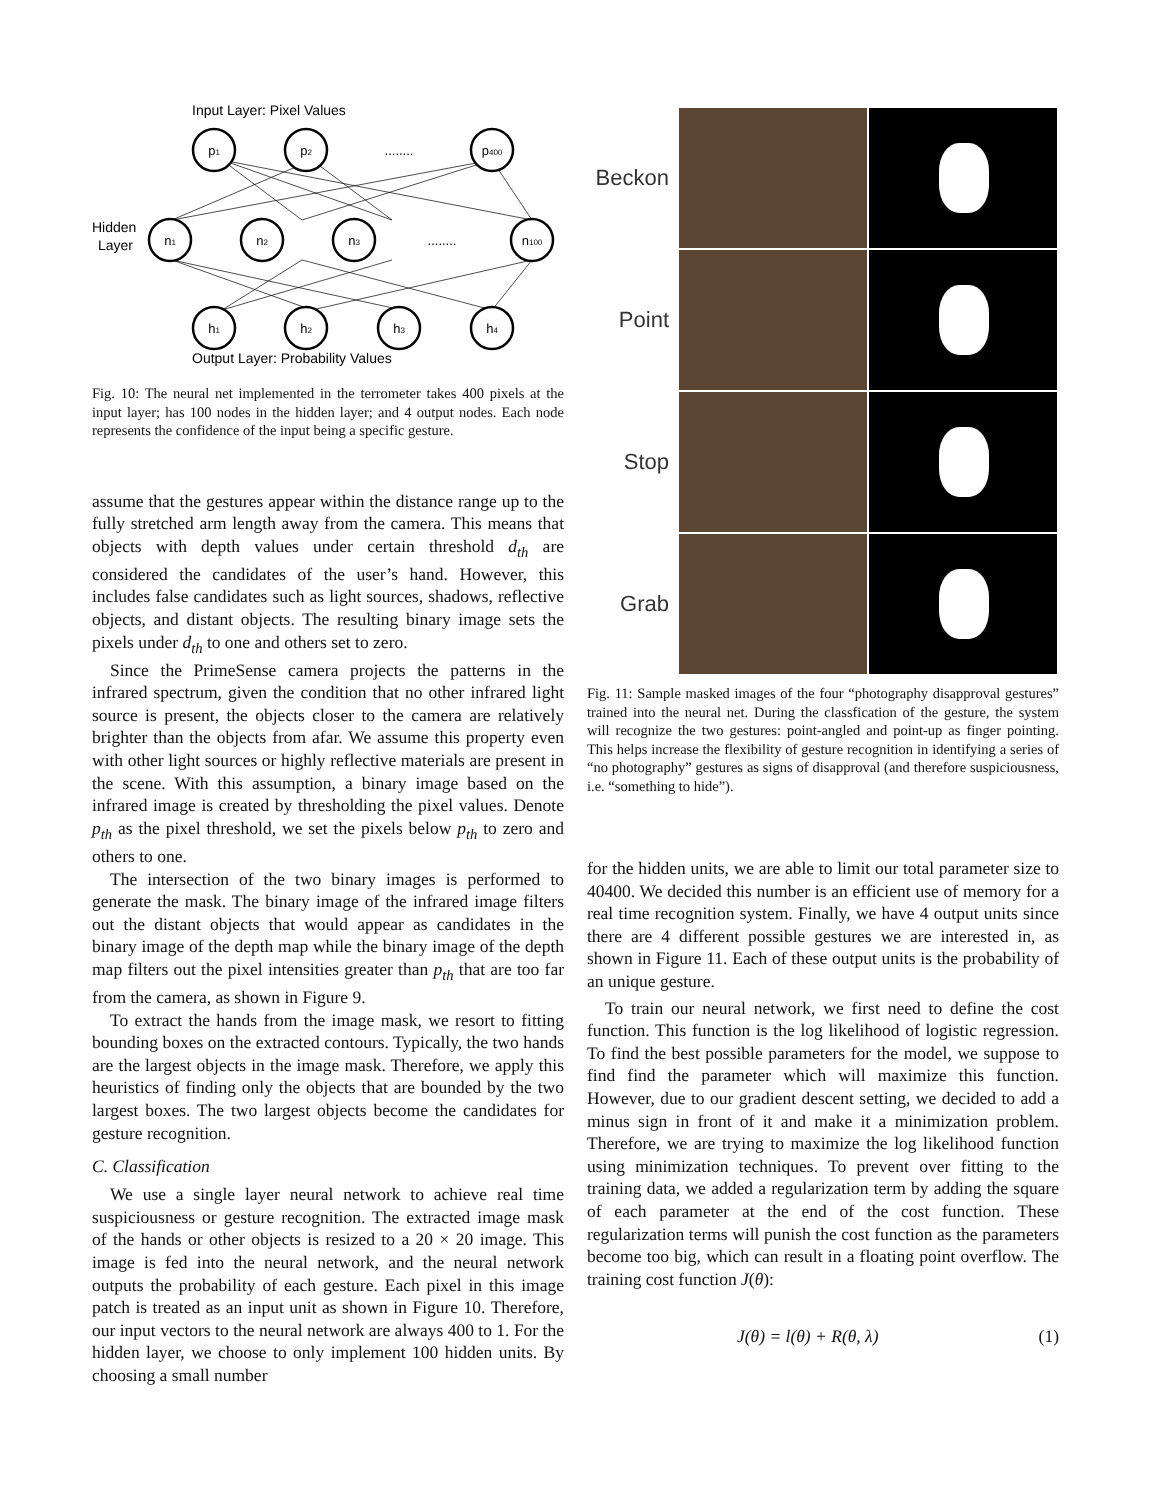Input Layer: Pixel Values
Hidden
Layer
Output Layer: Probability Values
p1
p2
........
p400
n1
n2
n3
........
n100
h1
h2
h3
h4
Fig. 10: The neural net implemented in the terrometer takes 400 pixels at the input layer; has 100 nodes in the hidden layer; and 4 output nodes. Each node represents the confidence of the input being a specific gesture.
assume that the gestures appear within the distance range up to the fully stretched arm length away from the camera. This means that objects with depth values under certain threshold d<sub>th</sub> are considered the candidates of the user’s hand. However, this includes false candidates such as light sources, shadows, reflective objects, and distant objects. The resulting binary image sets the pixels under d<sub>th</sub> to one and others set to zero.
Since the PrimeSense camera projects the patterns in the infrared spectrum, given the condition that no other infrared light source is present, the objects closer to the camera are relatively brighter than the objects from afar. We assume this property even with other light sources or highly reflective materials are present in the scene. With this assumption, a binary image based on the infrared image is created by thresholding the pixel values. Denote p<sub>th</sub> as the pixel threshold, we set the pixels below p<sub>th</sub> to zero and others to one.
The intersection of the two binary images is performed to generate the mask. The binary image of the infrared image filters out the distant objects that would appear as candidates in the binary image of the depth map while the binary image of the depth map filters out the pixel intensities greater than p<sub>th</sub> that are too far from the camera, as shown in Figure 9.
To extract the hands from the image mask, we resort to fitting bounding boxes on the extracted contours. Typically, the two hands are the largest objects in the image mask. Therefore, we apply this heuristics of finding only the objects that are bounded by the two largest boxes. The two largest objects become the candidates for gesture recognition.
C. Classification
We use a single layer neural network to achieve real time suspiciousness or gesture recognition. The extracted image mask of the hands or other objects is resized to a 20 × 20 image. This image is fed into the neural network, and the neural network outputs the probability of each gesture. Each pixel in this image patch is treated as an input unit as shown in Figure 10. Therefore, our input vectors to the neural network are always 400 to 1. For the hidden layer, we choose to only implement 100 hidden units. By choosing a small number
Beckon
Point
Stop
Grab
Fig. 11: Sample masked images of the four “photography disapproval gestures” trained into the neural net. During the classfication of the gesture, the system will recognize the two gestures: point-angled and point-up as finger pointing. This helps increase the flexibility of gesture recognition in identifying a series of “no photography” gestures as signs of disapproval (and therefore suspiciousness, i.e. “something to hide”).
for the hidden units, we are able to limit our total parameter size to 40400. We decided this number is an efficient use of memory for a real time recognition system. Finally, we have 4 output units since there are 4 different possible gestures we are interested in, as shown in Figure 11. Each of these output units is the probability of an unique gesture.
To train our neural network, we first need to define the cost function. This function is the log likelihood of logistic regression. To find the best possible parameters for the model, we suppose to find find the parameter which will maximize this function. However, due to our gradient descent setting, we decided to add a minus sign in front of it and make it a minimization problem. Therefore, we are trying to maximize the log likelihood function using minimization techniques. To prevent over fitting to the training data, we added a regularization term by adding the square of each parameter at the end of the cost function. These regularization terms will punish the cost function as the parameters become too big, which can result in a floating point overflow. The training cost function J(θ):
J(θ) = l(θ) + R(θ, λ) (1)